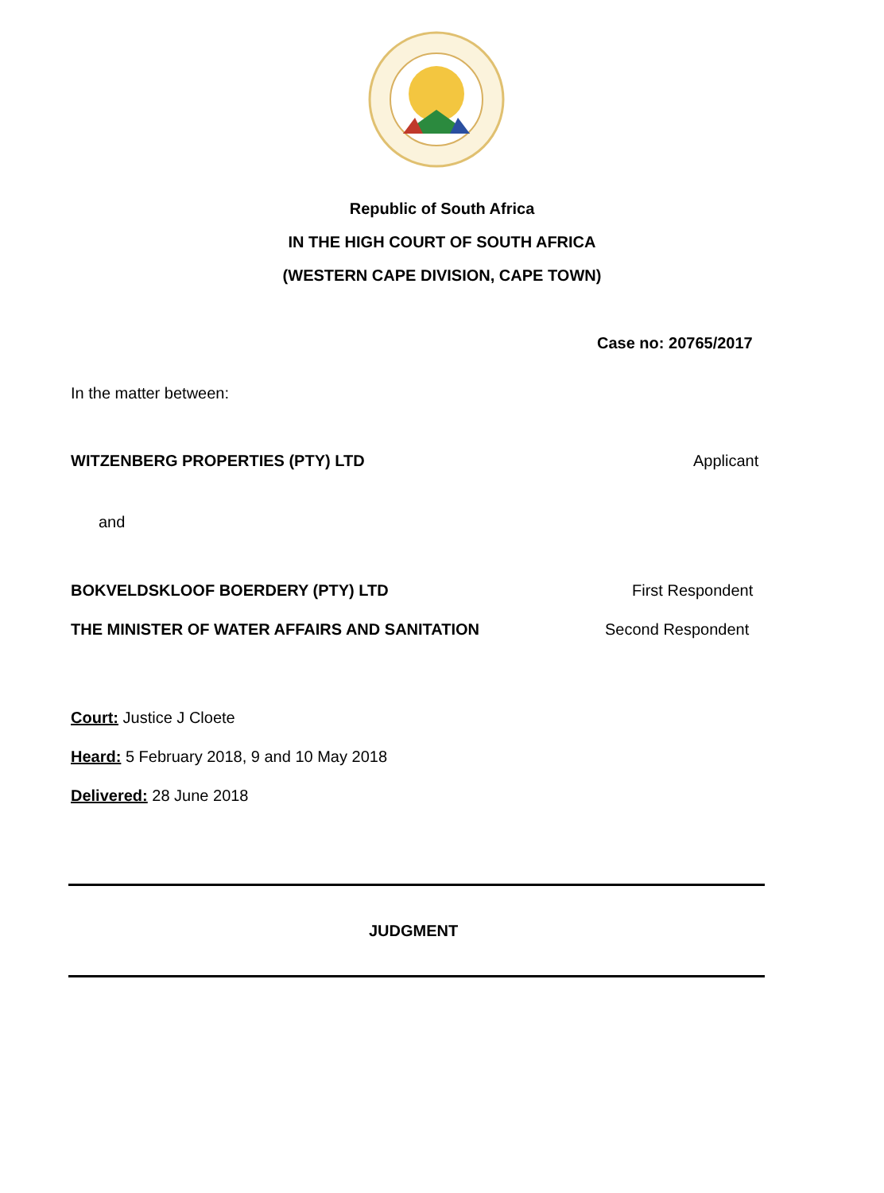Republic of South Africa
IN THE HIGH COURT OF SOUTH AFRICA
(WESTERN CAPE DIVISION, CAPE TOWN)
Case no: 20765/2017
In the matter between:
WITZENBERG PROPERTIES (PTY) LTD
Applicant
and
BOKVELDSKLOOF BOERDERY (PTY) LTD
First Respondent
THE MINISTER OF WATER AFFAIRS AND SANITATION
Second Respondent
Court: Justice J Cloete
Heard: 5 February 2018, 9 and 10 May 2018
Delivered: 28 June 2018
JUDGMENT